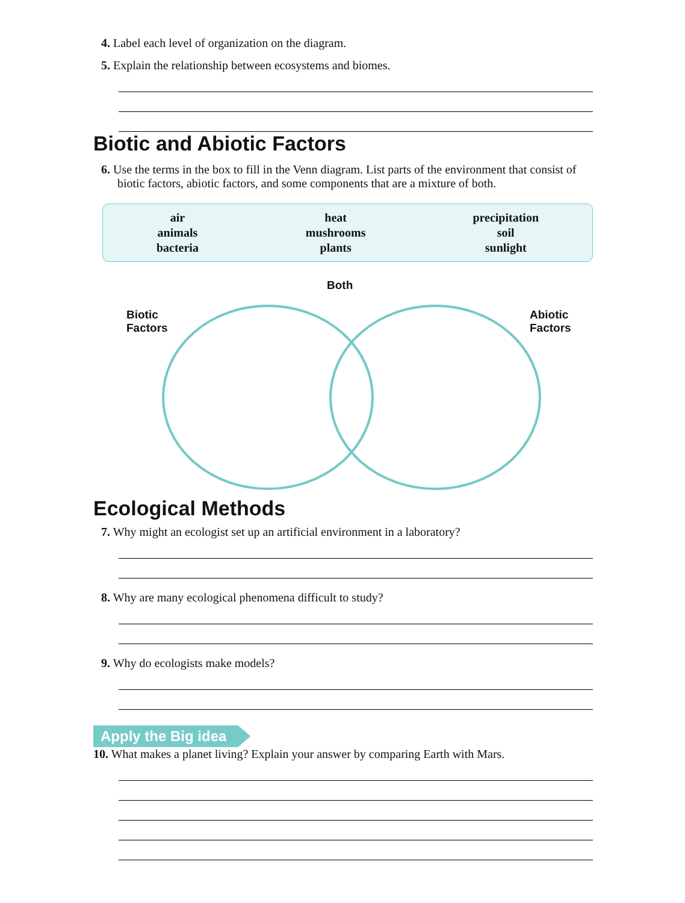4. Label each level of organization on the diagram.
5. Explain the relationship between ecosystems and biomes.
Biotic and Abiotic Factors
6. Use the terms in the box to fill in the Venn diagram. List parts of the environment that consist of biotic factors, abiotic factors, and some components that are a mixture of both.
air
animals
bacteria
heat
mushrooms
plants
precipitation
soil
sunlight
Both
Biotic
Factors
Abiotic
Factors
Ecological Methods
7. Why might an ecologist set up an artificial environment in a laboratory?
8. Why are many ecological phenomena difficult to study?
9. Why do ecologists make models?
Apply the Big idea
10. What makes a planet living? Explain your answer by comparing Earth with Mars.